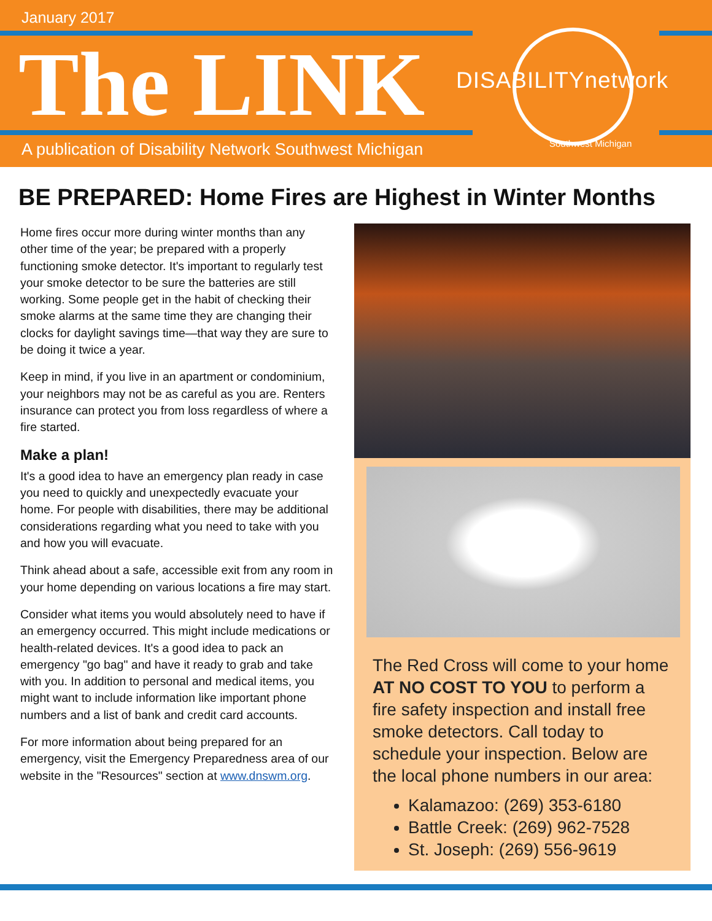January 2017
The LINK DISABILITYnetwork
Southwest Michigan
A publication of Disability Network Southwest Michigan
BE PREPARED: Home Fires are Highest in Winter Months
Home fires occur more during winter months than any other time of the year; be prepared with a properly functioning smoke detector. It's important to regularly test your smoke detector to be sure the batteries are still working. Some people get in the habit of checking their smoke alarms at the same time they are changing their clocks for daylight savings time—that way they are sure to be doing it twice a year.
Keep in mind, if you live in an apartment or condominium, your neighbors may not be as careful as you are. Renters insurance can protect you from loss regardless of where a fire started.
Make a plan!
It's a good idea to have an emergency plan ready in case you need to quickly and unexpectedly evacuate your home. For people with disabilities, there may be additional considerations regarding what you need to take with you and how you will evacuate.
Think ahead about a safe, accessible exit from any room in your home depending on various locations a fire may start.
Consider what items you would absolutely need to have if an emergency occurred. This might include medications or health-related devices. It's a good idea to pack an emergency "go bag" and have it ready to grab and take with you. In addition to personal and medical items, you might want to include information like important phone numbers and a list of bank and credit card accounts.
For more information about being prepared for an emergency, visit the Emergency Preparedness area of our website in the "Resources" section at www.dnswm.org.
The Red Cross will come to your home AT NO COST TO YOU to perform a fire safety inspection and install free smoke detectors. Call today to schedule your inspection. Below are the local phone numbers in our area:
Kalamazoo: (269) 353-6180
Battle Creek: (269) 962-7528
St. Joseph: (269) 556-9619